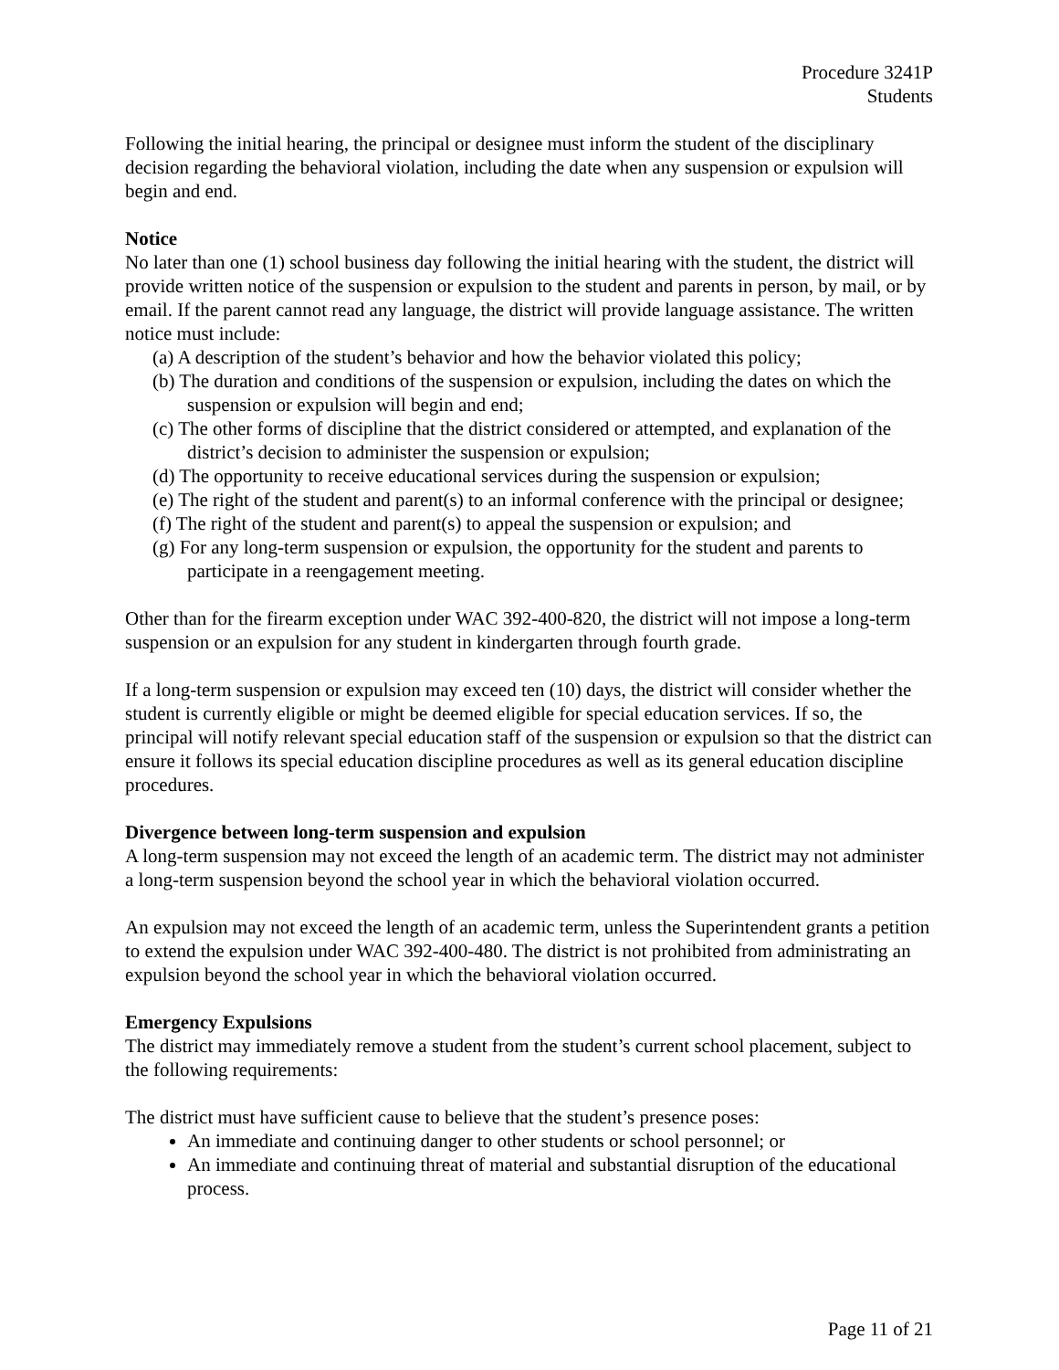Procedure 3241P
Students
Following the initial hearing, the principal or designee must inform the student of the disciplinary decision regarding the behavioral violation, including the date when any suspension or expulsion will begin and end.
Notice
No later than one (1) school business day following the initial hearing with the student, the district will provide written notice of the suspension or expulsion to the student and parents in person, by mail, or by email. If the parent cannot read any language, the district will provide language assistance. The written notice must include:
(a) A description of the student’s behavior and how the behavior violated this policy;
(b) The duration and conditions of the suspension or expulsion, including the dates on which the suspension or expulsion will begin and end;
(c) The other forms of discipline that the district considered or attempted, and explanation of the district’s decision to administer the suspension or expulsion;
(d) The opportunity to receive educational services during the suspension or expulsion;
(e) The right of the student and parent(s) to an informal conference with the principal or designee;
(f) The right of the student and parent(s) to appeal the suspension or expulsion; and
(g) For any long-term suspension or expulsion, the opportunity for the student and parents to participate in a reengagement meeting.
Other than for the firearm exception under WAC 392-400-820, the district will not impose a long-term suspension or an expulsion for any student in kindergarten through fourth grade.
If a long-term suspension or expulsion may exceed ten (10) days, the district will consider whether the student is currently eligible or might be deemed eligible for special education services. If so, the principal will notify relevant special education staff of the suspension or expulsion so that the district can ensure it follows its special education discipline procedures as well as its general education discipline procedures.
Divergence between long-term suspension and expulsion
A long-term suspension may not exceed the length of an academic term. The district may not administer a long-term suspension beyond the school year in which the behavioral violation occurred.
An expulsion may not exceed the length of an academic term, unless the Superintendent grants a petition to extend the expulsion under WAC 392-400-480. The district is not prohibited from administrating an expulsion beyond the school year in which the behavioral violation occurred.
Emergency Expulsions
The district may immediately remove a student from the student’s current school placement, subject to the following requirements:
The district must have sufficient cause to believe that the student’s presence poses:
An immediate and continuing danger to other students or school personnel; or
An immediate and continuing threat of material and substantial disruption of the educational process.
Page 11 of 21